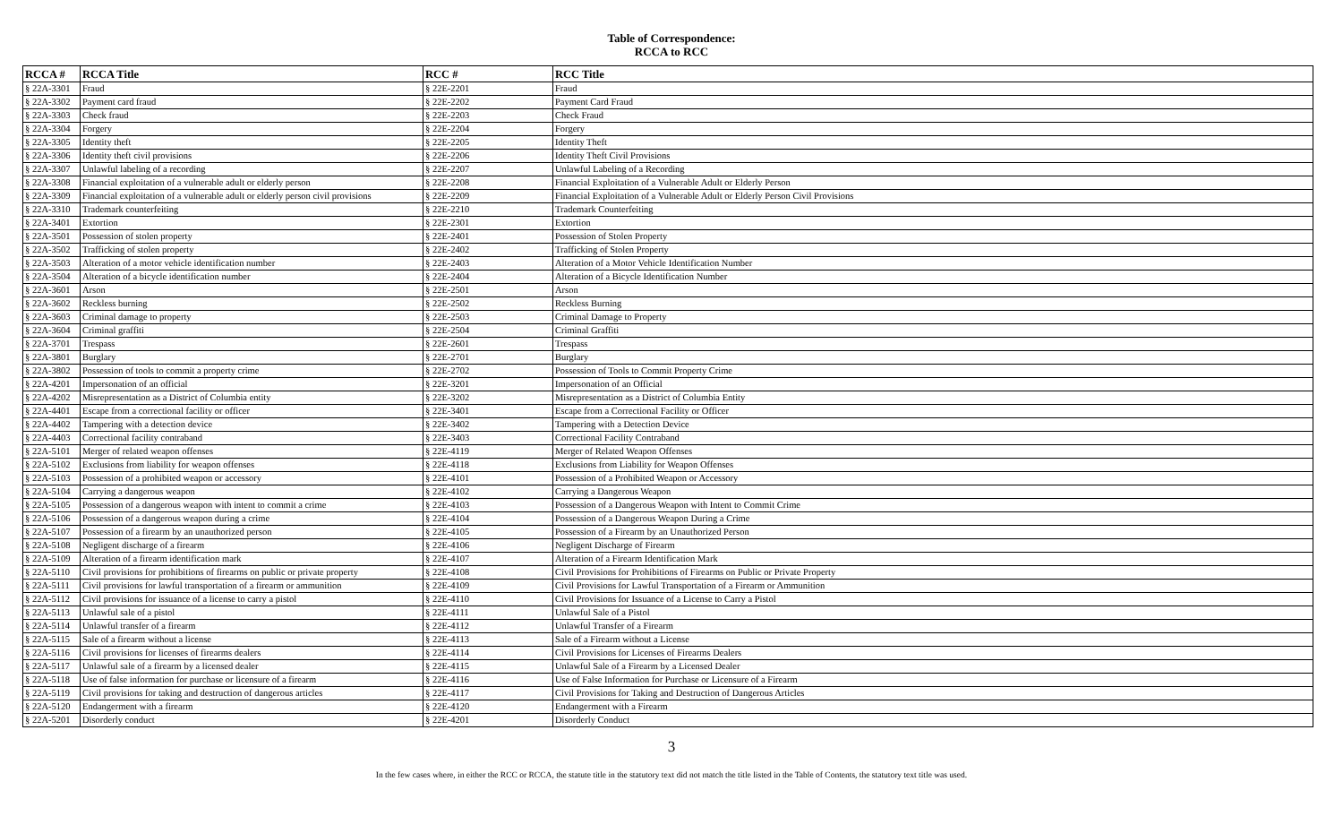Table of Correspondence:
RCCA to RCC
| RCCA # | RCCA Title | RCC # | RCC Title |
| --- | --- | --- | --- |
| § 22A-3301 | Fraud | § 22E-2201 | Fraud |
| § 22A-3302 | Payment card fraud | § 22E-2202 | Payment Card Fraud |
| § 22A-3303 | Check fraud | § 22E-2203 | Check Fraud |
| § 22A-3304 | Forgery | § 22E-2204 | Forgery |
| § 22A-3305 | Identity theft | § 22E-2205 | Identity Theft |
| § 22A-3306 | Identity theft civil provisions | § 22E-2206 | Identity Theft Civil Provisions |
| § 22A-3307 | Unlawful labeling of a recording | § 22E-2207 | Unlawful Labeling of a Recording |
| § 22A-3308 | Financial exploitation of a vulnerable adult or elderly person | § 22E-2208 | Financial Exploitation of a Vulnerable Adult or Elderly Person |
| § 22A-3309 | Financial exploitation of a vulnerable adult or elderly person civil provisions | § 22E-2209 | Financial Exploitation of a Vulnerable Adult or Elderly Person Civil Provisions |
| § 22A-3310 | Trademark counterfeiting | § 22E-2210 | Trademark Counterfeiting |
| § 22A-3401 | Extortion | § 22E-2301 | Extortion |
| § 22A-3501 | Possession of stolen property | § 22E-2401 | Possession of Stolen Property |
| § 22A-3502 | Trafficking of stolen property | § 22E-2402 | Trafficking of Stolen Property |
| § 22A-3503 | Alteration of a motor vehicle identification number | § 22E-2403 | Alteration of a Motor Vehicle Identification Number |
| § 22A-3504 | Alteration of a bicycle identification number | § 22E-2404 | Alteration of a Bicycle Identification Number |
| § 22A-3601 | Arson | § 22E-2501 | Arson |
| § 22A-3602 | Reckless burning | § 22E-2502 | Reckless Burning |
| § 22A-3603 | Criminal damage to property | § 22E-2503 | Criminal Damage to Property |
| § 22A-3604 | Criminal graffiti | § 22E-2504 | Criminal Graffiti |
| § 22A-3701 | Trespass | § 22E-2601 | Trespass |
| § 22A-3801 | Burglary | § 22E-2701 | Burglary |
| § 22A-3802 | Possession of tools to commit a property crime | § 22E-2702 | Possession of Tools to Commit Property Crime |
| § 22A-4201 | Impersonation of an official | § 22E-3201 | Impersonation of an Official |
| § 22A-4202 | Misrepresentation as a District of Columbia entity | § 22E-3202 | Misrepresentation as a District of Columbia Entity |
| § 22A-4401 | Escape from a correctional facility or officer | § 22E-3401 | Escape from a Correctional Facility or Officer |
| § 22A-4402 | Tampering with a detection device | § 22E-3402 | Tampering with a Detection Device |
| § 22A-4403 | Correctional facility contraband | § 22E-3403 | Correctional Facility Contraband |
| § 22A-5101 | Merger of related weapon offenses | § 22E-4119 | Merger of Related Weapon Offenses |
| § 22A-5102 | Exclusions from liability for weapon offenses | § 22E-4118 | Exclusions from Liability for Weapon Offenses |
| § 22A-5103 | Possession of a prohibited weapon or accessory | § 22E-4101 | Possession of a Prohibited Weapon or Accessory |
| § 22A-5104 | Carrying a dangerous weapon | § 22E-4102 | Carrying a Dangerous Weapon |
| § 22A-5105 | Possession of a dangerous weapon with intent to commit a crime | § 22E-4103 | Possession of a Dangerous Weapon with Intent to Commit Crime |
| § 22A-5106 | Possession of a dangerous weapon during a crime | § 22E-4104 | Possession of a Dangerous Weapon During a Crime |
| § 22A-5107 | Possession of a firearm by an unauthorized person | § 22E-4105 | Possession of a Firearm by an Unauthorized Person |
| § 22A-5108 | Negligent discharge of a firearm | § 22E-4106 | Negligent Discharge of Firearm |
| § 22A-5109 | Alteration of a firearm identification mark | § 22E-4107 | Alteration of a Firearm Identification Mark |
| § 22A-5110 | Civil provisions for prohibitions of firearms on public or private property | § 22E-4108 | Civil Provisions for Prohibitions of Firearms on Public or Private Property |
| § 22A-5111 | Civil provisions for lawful transportation of a firearm or ammunition | § 22E-4109 | Civil Provisions for Lawful Transportation of a Firearm or Ammunition |
| § 22A-5112 | Civil provisions for issuance of a license to carry a pistol | § 22E-4110 | Civil Provisions for Issuance of a License to Carry a Pistol |
| § 22A-5113 | Unlawful sale of a pistol | § 22E-4111 | Unlawful Sale of a Pistol |
| § 22A-5114 | Unlawful transfer of a firearm | § 22E-4112 | Unlawful Transfer of a Firearm |
| § 22A-5115 | Sale of a firearm without a license | § 22E-4113 | Sale of a Firearm without a License |
| § 22A-5116 | Civil provisions for licenses of firearms dealers | § 22E-4114 | Civil Provisions for Licenses of Firearms Dealers |
| § 22A-5117 | Unlawful sale of a firearm by a licensed dealer | § 22E-4115 | Unlawful Sale of a Firearm by a Licensed Dealer |
| § 22A-5118 | Use of false information for purchase or licensure of a firearm | § 22E-4116 | Use of False Information for Purchase or Licensure of a Firearm |
| § 22A-5119 | Civil provisions for taking and destruction of dangerous articles | § 22E-4117 | Civil Provisions for Taking and Destruction of Dangerous Articles |
| § 22A-5120 | Endangerment with a firearm | § 22E-4120 | Endangerment with a Firearm |
| § 22A-5201 | Disorderly conduct | § 22E-4201 | Disorderly Conduct |
3
In the few cases where, in either the RCC or RCCA, the statute title in the statutory text did not match the title listed in the Table of Contents, the statutory text title was used.